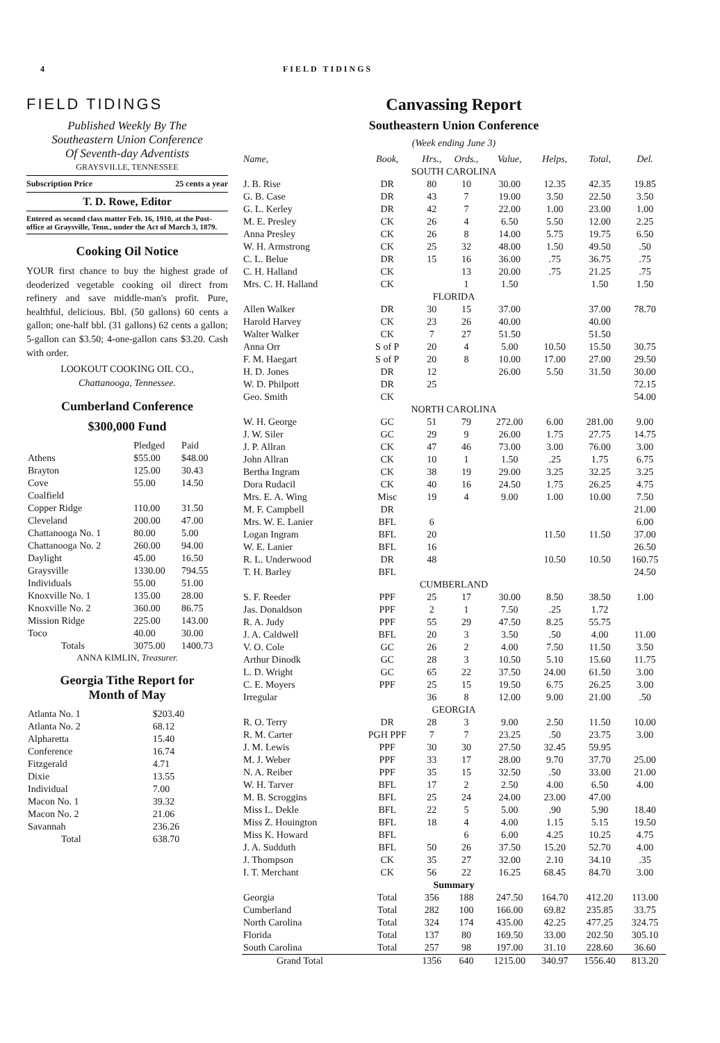4 FIELD TIDINGS
FIELD TIDINGS
Published Weekly By The
Southeastern Union Conference
Of Seventh-day Adventists
GRAYSVILLE, TENNESSEE
Subscription Price 25 cents a year
T. D. Rowe, Editor
Entered as second class matter Feb. 16, 1910, at the Post-office at Graysville, Tenn., under the Act of March 3, 1879.
Cooking Oil Notice
YOUR first chance to buy the highest grade of deoderized vegetable cooking oil direct from refinery and save middle-man's profit. Pure, healthful, delicious. Bbl. (50 gallons) 60 cents a gallon; one-half bbl. (31 gallons) 62 cents a gallon; 5-gallon can $3.50; 4-one-gallon cans $3.20. Cash with order.
LOOKOUT COOKING OIL CO.,
Chattanooga, Tennessee.
Cumberland Conference
$300,000 Fund
| | Pledged | Paid |
| Athens | $55.00 | $48.00 |
| Brayton | 125.00 | 30.43 |
| Cove | 55.00 | 14.50 |
| Coalfield | | |
| Copper Ridge | 110.00 | 31.50 |
| Cleveland | 200.00 | 47.00 |
| Chattanooga No. 1 | 80.00 | 5.00 |
| Chattanooga No. 2 | 260.00 | 94.00 |
| Daylight | 45.00 | 16.50 |
| Graysville | 1330.00 | 794.55 |
| Individuals | 55.00 | 51.00 |
| Knoxville No. 1 | 135.00 | 28.00 |
| Knoxville No. 2 | 360.00 | 86.75 |
| Mission Ridge | 225.00 | 143.00 |
| Toco | 40.00 | 30.00 |
| Totals | 3075.00 | 1400.73 |
ANNA KIMLIN, Treasurer.
Georgia Tithe Report for
Month of May
| Atlanta No. 1 | $203.40 |
| Atlanta No. 2 | 68.12 |
| Alpharetta | 15.40 |
| Conference | 16.74 |
| Fitzgerald | 4.71 |
| Dixie | 13.55 |
| Individual | 7.00 |
| Macon No. 1 | 39.32 |
| Macon No. 2 | 21.06 |
| Savannah | 236.26 |
| Total | 638.70 |
Canvassing Report
Southeastern Union Conference
(Week ending June 3)
| Name, | Book, | Hrs., | Ords., | Value, | Helps, | Total, | Del. |
| SOUTH CAROLINA | | | | | | | |
| J. B. Rise | DR | 80 | 10 | 30.00 | 12.35 | 42.35 | 19.85 |
| G. B. Case | DR | 43 | 7 | 19.00 | 3.50 | 22.50 | 3.50 |
| G. L. Kerley | DR | 42 | 7 | 22.00 | 1.00 | 23.00 | 1.00 |
| M. E. Presley | CK | 26 | 4 | 6.50 | 5.50 | 12.00 | 2.25 |
| Anna Presley | CK | 26 | 8 | 14.00 | 5.75 | 19.75 | 6.50 |
| W. H. Armstrong | CK | 25 | 32 | 48.00 | 1.50 | 49.50 | .50 |
| C. L. Belue | DR | 15 | 16 | 36.00 | .75 | 36.75 | .75 |
| C. H. Halland | CK | | 13 | 20.00 | .75 | 21.25 | .75 |
| Mrs. C. H. Halland | CK | | 1 | 1.50 | | 1.50 | 1.50 |
| FLORIDA | | | | | | | |
| Allen Walker | DR | 30 | 15 | 37.00 | | 37.00 | 78.70 |
| Harold Harvey | CK | 23 | 26 | 40.00 | | 40.00 | |
| Walter Walker | CK | 7 | 27 | 51.50 | | 51.50 | |
| Anna Orr | S of P | 20 | 4 | 5.00 | 10.50 | 15.50 | 30.75 |
| F. M. Haegart | S of P | 20 | 8 | 10.00 | 17.00 | 27.00 | 29.50 |
| H. D. Jones | DR | 12 | | 26.00 | 5.50 | 31.50 | 30.00 |
| W. D. Philpott | DR | 25 | | | | | 72.15 |
| Geo. Smith | CK | | | | | | 54.00 |
| NORTH CAROLINA | | | | | | | |
| W. H. George | GC | 51 | 79 | 272.00 | 6.00 | 281.00 | 9.00 |
| J. W. Siler | GC | 29 | 9 | 26.00 | 1.75 | 27.75 | 14.75 |
| J. P. Allran | CK | 47 | 46 | 73.00 | 3.00 | 76.00 | 3.00 |
| John Allran | CK | 10 | 1 | 1.50 | .25 | 1.75 | 6.75 |
| Bertha Ingram | CK | 38 | 19 | 29.00 | 3.25 | 32.25 | 3.25 |
| Dora Rudacil | CK | 40 | 16 | 24.50 | 1.75 | 26.25 | 4.75 |
| Mrs. E. A. Wing | Misc | 19 | 4 | 9.00 | 1.00 | 10.00 | 7.50 |
| M. F. Campbell | DR | | | | | | 21.00 |
| Mrs. W. E. Lanier | BFL | 6 | | | | | 6.00 |
| Logan Ingram | BFL | 20 | | | 11.50 | 11.50 | 37.00 |
| W. E. Lanier | BFL | 16 | | | | | 26.50 |
| R. L. Underwood | DR | 48 | | | 10.50 | 10.50 | 160.75 |
| T. H. Barley | BFL | | | | | | 24.50 |
| CUMBERLAND | | | | | | | |
| S. F. Reeder | PPF | 25 | 17 | 30.00 | 8.50 | 38.50 | 1.00 |
| Jas. Donaldson | PPF | 2 | 1 | 7.50 | .25 | 1.72 | |
| R. A. Judy | PPF | 55 | 29 | 47.50 | 8.25 | 55.75 | |
| J. A. Caldwell | BFL | 20 | 3 | 3.50 | .50 | 4.00 | 11.00 |
| V. O. Cole | GC | 26 | 2 | 4.00 | 7.50 | 11.50 | 3.50 |
| Arthur Dinodk | GC | 28 | 3 | 10.50 | 5.10 | 15.60 | 11.75 |
| L. D. Wright | GC | 65 | 22 | 37.50 | 24.00 | 61.50 | 3.00 |
| C. E. Moyers | PPF | 25 | 15 | 19.50 | 6.75 | 26.25 | 3.00 |
| Irregular | | 36 | 8 | 12.00 | 9.00 | 21.00 | .50 |
| GEORGIA | | | | | | | |
| R. O. Terry | DR | 28 | 3 | 9.00 | 2.50 | 11.50 | 10.00 |
| R. M. Carter | PGH PPF | 7 | 7 | 23.25 | .50 | 23.75 | 3.00 |
| J. M. Lewis | PPF | 30 | 30 | 27.50 | 32.45 | 59.95 | |
| M. J. Weber | PPF | 33 | 17 | 28.00 | 9.70 | 37.70 | 25.00 |
| N. A. Reiber | PPF | 35 | 15 | 32.50 | .50 | 33.00 | 21.00 |
| W. H. Tarver | BFL | 17 | 2 | 2.50 | 4.00 | 6.50 | 4.00 |
| M. B. Scroggins | BFL | 25 | 24 | 24.00 | 23.00 | 47.00 | |
| Miss L. Dekle | BFL | 22 | 5 | 5.00 | .90 | 5.90 | 18.40 |
| Miss Z. Houington | BFL | 18 | 4 | 4.00 | 1.15 | 5.15 | 19.50 |
| Miss K. Howard | BFL | | 6 | 6.00 | 4.25 | 10.25 | 4.75 |
| J. A. Sudduth | BFL | 50 | 26 | 37.50 | 15.20 | 52.70 | 4.00 |
| J. Thompson | CK | 35 | 27 | 32.00 | 2.10 | 34.10 | .35 |
| I. T. Merchant | CK | 56 | 22 | 16.25 | 68.45 | 84.70 | 3.00 |
| Summary | | | | | | | |
| Georgia | Total | 356 | 188 | 247.50 | 164.70 | 412.20 | 113.00 |
| Cumberland | Total | 282 | 100 | 166.00 | 69.82 | 235.85 | 33.75 |
| North Carolina | Total | 324 | 174 | 435.00 | 42.25 | 477.25 | 324.75 |
| Florida | Total | 137 | 80 | 169.50 | 33.00 | 202.50 | 305.10 |
| South Carolina | Total | 257 | 98 | 197.00 | 31.10 | 228.60 | 36.60 |
| Grand Total | | 1356 | 640 | 1215.00 | 340.97 | 1556.40 | 813.20 |